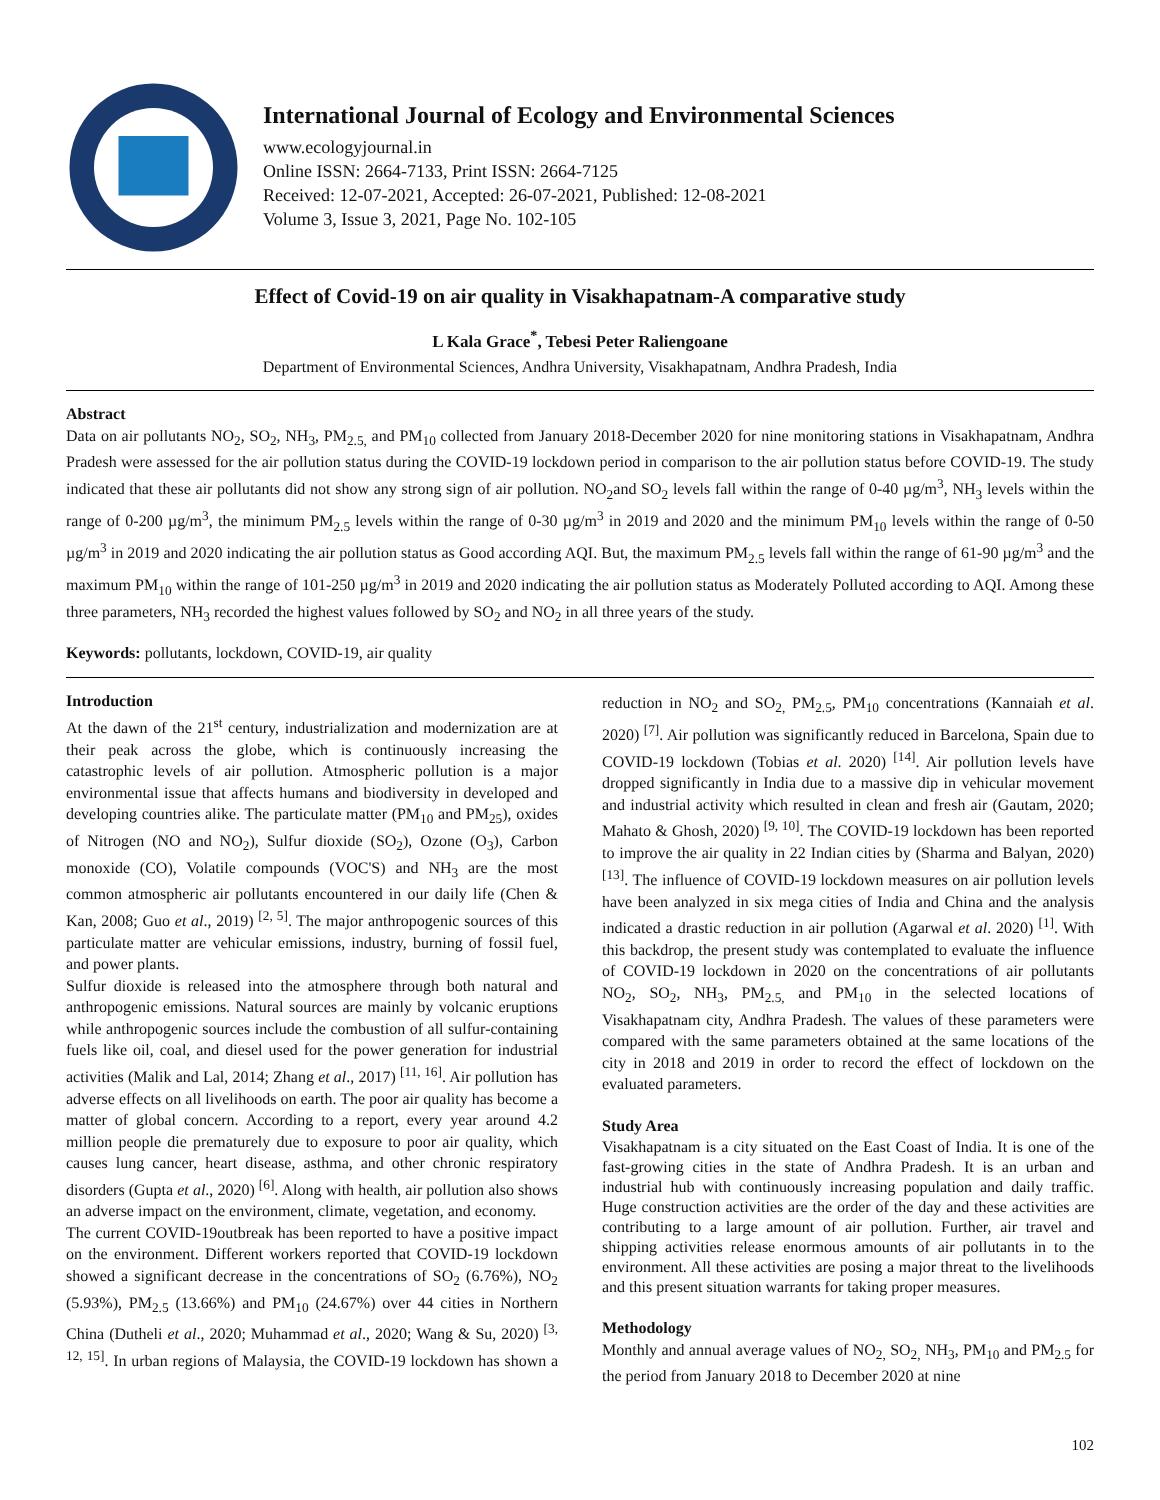International Journal of Ecology and Environmental Sciences
www.ecologyjournal.in
Online ISSN: 2664-7133, Print ISSN: 2664-7125
Received: 12-07-2021, Accepted: 26-07-2021, Published: 12-08-2021
Volume 3, Issue 3, 2021, Page No. 102-105
Effect of Covid-19 on air quality in Visakhapatnam-A comparative study
L Kala Grace<sup>*</sup>, Tebesi Peter Raliengoane
Department of Environmental Sciences, Andhra University, Visakhapatnam, Andhra Pradesh, India
Abstract
Data on air pollutants NO<sub>2</sub>, SO<sub>2</sub>, NH<sub>3</sub>, PM<sub>2.5,</sub> and PM<sub>10</sub> collected from January 2018-December 2020 for nine monitoring stations in Visakhapatnam, Andhra Pradesh were assessed for the air pollution status during the COVID-19 lockdown period in comparison to the air pollution status before COVID-19. The study indicated that these air pollutants did not show any strong sign of air pollution. NO<sub>2</sub>and SO<sub>2</sub> levels fall within the range of 0-40 µg/m<sup>3</sup>, NH<sub>3</sub> levels within the range of 0-200 µg/m<sup>3</sup>, the minimum PM<sub>2.5</sub> levels within the range of 0-30 µg/m<sup>3</sup> in 2019 and 2020 and the minimum PM<sub>10</sub> levels within the range of 0-50 µg/m<sup>3</sup> in 2019 and 2020 indicating the air pollution status as Good according AQI. But, the maximum PM<sub>2.5</sub> levels fall within the range of 61-90 µg/m<sup>3</sup> and the maximum PM<sub>10</sub> within the range of 101-250 µg/m<sup>3</sup> in 2019 and 2020 indicating the air pollution status as Moderately Polluted according to AQI. Among these three parameters, NH<sub>3</sub> recorded the highest values followed by SO<sub>2</sub> and NO<sub>2</sub> in all three years of the study.
Keywords: pollutants, lockdown, COVID-19, air quality
Introduction
At the dawn of the 21<sup>st</sup> century, industrialization and modernization are at their peak across the globe, which is continuously increasing the catastrophic levels of air pollution. Atmospheric pollution is a major environmental issue that affects humans and biodiversity in developed and developing countries alike. The particulate matter (PM<sub>10</sub> and PM<sub>25</sub>), oxides of Nitrogen (NO and NO<sub>2</sub>), Sulfur dioxide (SO<sub>2</sub>), Ozone (O<sub>3</sub>), Carbon monoxide (CO), Volatile compounds (VOC'S) and NH<sub>3</sub> are the most common atmospheric air pollutants encountered in our daily life (Chen & Kan, 2008; Guo et al., 2019) <sup>[2, 5]</sup>. The major anthropogenic sources of this particulate matter are vehicular emissions, industry, burning of fossil fuel, and power plants.
Sulfur dioxide is released into the atmosphere through both natural and anthropogenic emissions. Natural sources are mainly by volcanic eruptions while anthropogenic sources include the combustion of all sulfur-containing fuels like oil, coal, and diesel used for the power generation for industrial activities (Malik and Lal, 2014; Zhang et al., 2017) <sup>[11, 16]</sup>. Air pollution has adverse effects on all livelihoods on earth. The poor air quality has become a matter of global concern. According to a report, every year around 4.2 million people die prematurely due to exposure to poor air quality, which causes lung cancer, heart disease, asthma, and other chronic respiratory disorders (Gupta et al., 2020) <sup>[6]</sup>. Along with health, air pollution also shows an adverse impact on the environment, climate, vegetation, and economy.
The current COVID-19outbreak has been reported to have a positive impact on the environment. Different workers reported that COVID-19 lockdown showed a significant decrease in the concentrations of SO<sub>2</sub> (6.76%), NO<sub>2</sub> (5.93%), PM<sub>2.5</sub> (13.66%) and PM<sub>10</sub> (24.67%) over 44 cities in Northern China (Dutheli et al., 2020; Muhammad et al., 2020; Wang & Su, 2020) <sup>[3, 12, 15]</sup>. In urban regions of Malaysia, the COVID-19 lockdown has shown a reduction in NO<sub>2</sub> and SO<sub>2,</sub> PM<sub>2.5</sub>, PM<sub>10</sub> concentrations (Kannaiah et al. 2020) <sup>[7]</sup>. Air pollution was significantly reduced in Barcelona, Spain due to COVID-19 lockdown (Tobias et al. 2020) <sup>[14]</sup>. Air pollution levels have dropped significantly in India due to a massive dip in vehicular movement and industrial activity which resulted in clean and fresh air (Gautam, 2020; Mahato & Ghosh, 2020) <sup>[9, 10]</sup>. The COVID-19 lockdown has been reported to improve the air quality in 22 Indian cities by (Sharma and Balyan, 2020) <sup>[13]</sup>. The influence of COVID-19 lockdown measures on air pollution levels have been analyzed in six mega cities of India and China and the analysis indicated a drastic reduction in air pollution (Agarwal et al. 2020) <sup>[1]</sup>. With this backdrop, the present study was contemplated to evaluate the influence of COVID-19 lockdown in 2020 on the concentrations of air pollutants NO<sub>2</sub>, SO<sub>2</sub>, NH<sub>3</sub>, PM<sub>2.5,</sub> and PM<sub>10</sub> in the selected locations of Visakhapatnam city, Andhra Pradesh. The values of these parameters were compared with the same parameters obtained at the same locations of the city in 2018 and 2019 in order to record the effect of lockdown on the evaluated parameters.
Study Area
Visakhapatnam is a city situated on the East Coast of India. It is one of the fast-growing cities in the state of Andhra Pradesh. It is an urban and industrial hub with continuously increasing population and daily traffic. Huge construction activities are the order of the day and these activities are contributing to a large amount of air pollution. Further, air travel and shipping activities release enormous amounts of air pollutants in to the environment. All these activities are posing a major threat to the livelihoods and this present situation warrants for taking proper measures.
Methodology
Monthly and annual average values of NO<sub>2,</sub> SO<sub>2,</sub> NH<sub>3</sub>, PM<sub>10</sub> and PM<sub>2.5</sub> for the period from January 2018 to December 2020 at nine
102